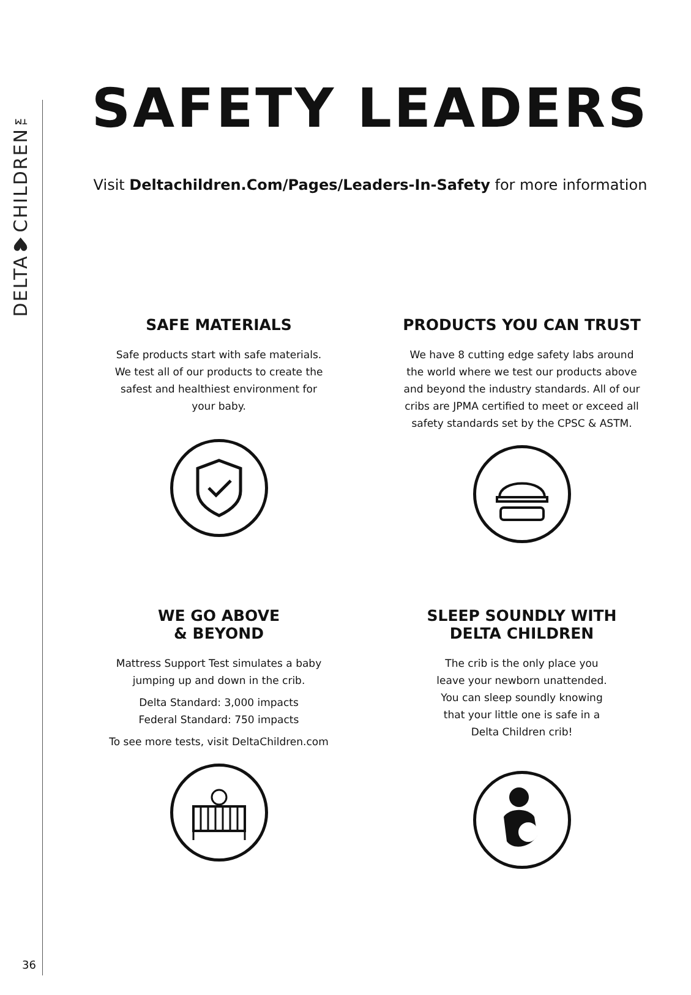DELTA♥CHILDREN™
36
SAFETY LEADERS
Visit Deltachildren.Com/Pages/Leaders-In-Safety for more information
SAFE MATERIALS
Safe products start with safe materials.
We test all of our products to create the
safest and healthiest environment for
your baby.
PRODUCTS YOU CAN TRUST
We have 8 cutting edge safety labs around
the world where we test our products above
and beyond the industry standards. All of our
cribs are JPMA certified to meet or exceed all
safety standards set by the CPSC & ASTM.
WE GO ABOVE
& BEYOND
Mattress Support Test simulates a baby
jumping up and down in the crib.
Delta Standard: 3,000 impacts
Federal Standard: 750 impacts
To see more tests, visit DeltaChildren.com
SLEEP SOUNDLY WITH
DELTA CHILDREN
The crib is the only place you
leave your newborn unattended.
You can sleep soundly knowing
that your little one is safe in a
Delta Children crib!